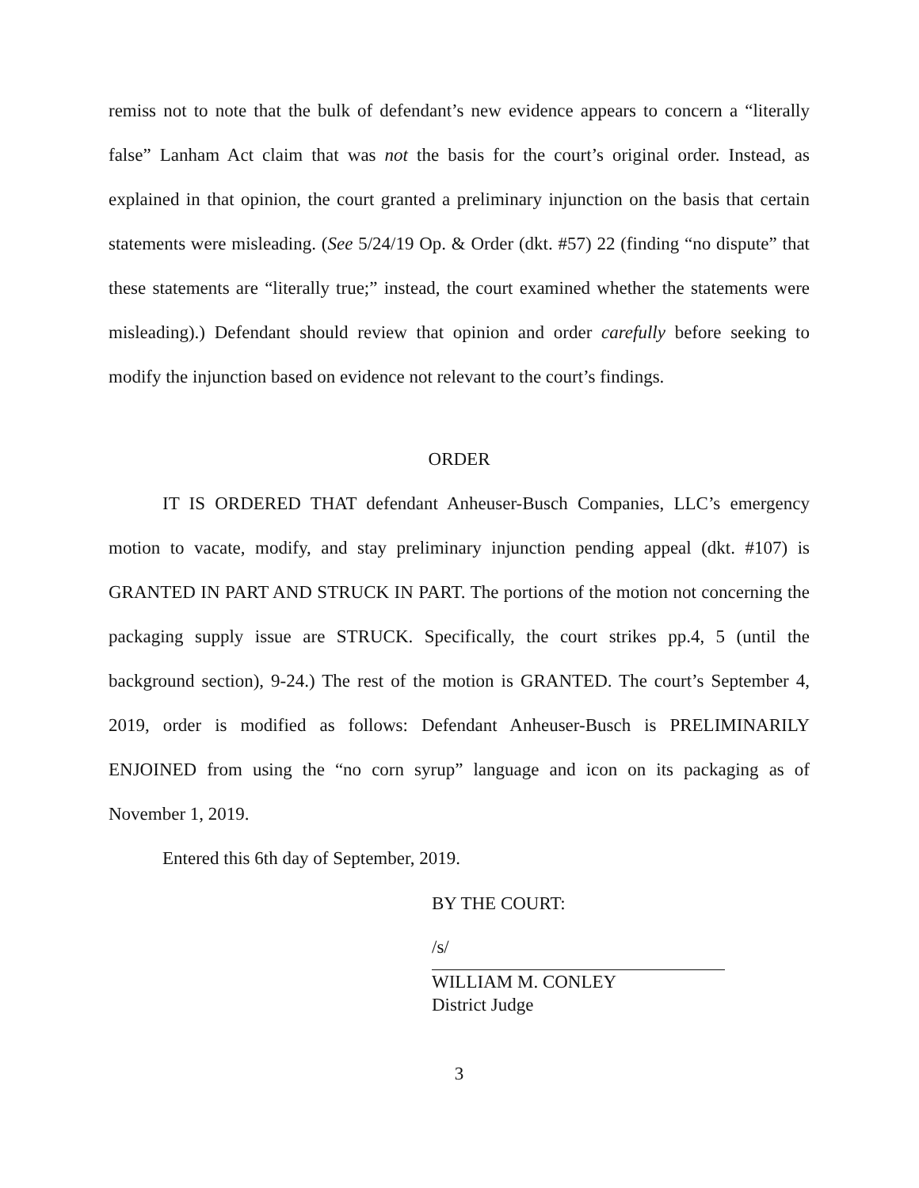remiss not to note that the bulk of defendant’s new evidence appears to concern a “literally false” Lanham Act claim that was not the basis for the court’s original order. Instead, as explained in that opinion, the court granted a preliminary injunction on the basis that certain statements were misleading. (See 5/24/19 Op. & Order (dkt. #57) 22 (finding “no dispute” that these statements are “literally true;” instead, the court examined whether the statements were misleading).) Defendant should review that opinion and order carefully before seeking to modify the injunction based on evidence not relevant to the court’s findings.
ORDER
IT IS ORDERED THAT defendant Anheuser-Busch Companies, LLC’s emergency motion to vacate, modify, and stay preliminary injunction pending appeal (dkt. #107) is GRANTED IN PART AND STRUCK IN PART. The portions of the motion not concerning the packaging supply issue are STRUCK. Specifically, the court strikes pp.4, 5 (until the background section), 9-24.) The rest of the motion is GRANTED. The court’s September 4, 2019, order is modified as follows: Defendant Anheuser-Busch is PRELIMINARILY ENJOINED from using the “no corn syrup” language and icon on its packaging as of November 1, 2019.
Entered this 6th day of September, 2019.
BY THE COURT:
/s/
WILLIAM M. CONLEY
District Judge
3